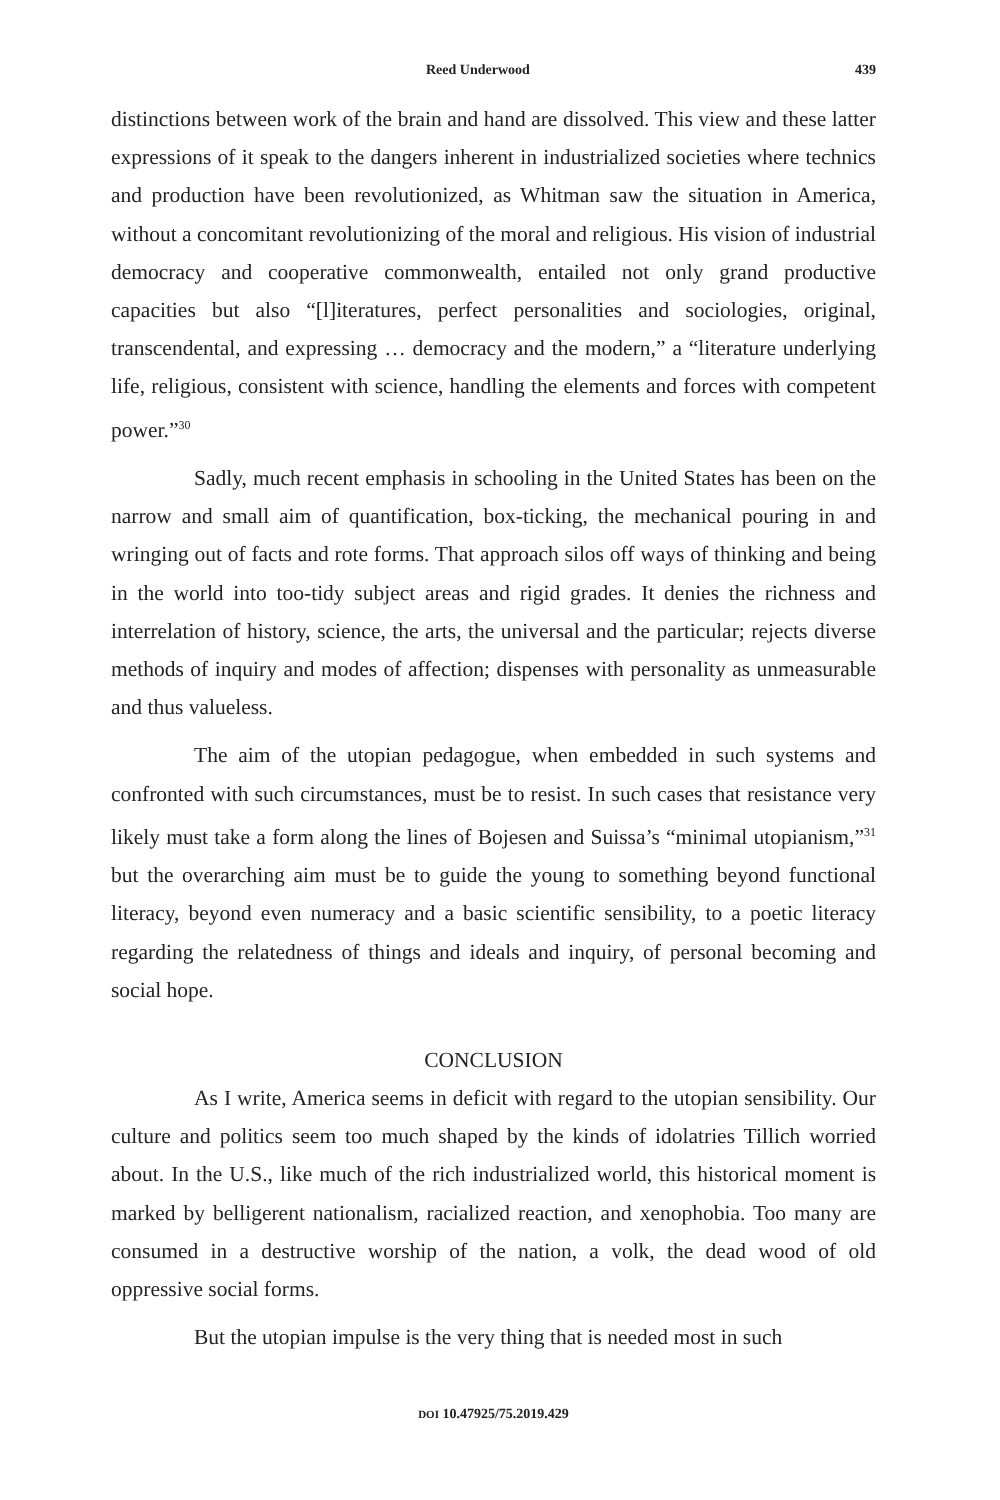Reed Underwood 439
distinctions between work of the brain and hand are dissolved. This view and these latter expressions of it speak to the dangers inherent in industrialized societies where technics and production have been revolutionized, as Whitman saw the situation in America, without a concomitant revolutionizing of the moral and religious. His vision of industrial democracy and cooperative commonwealth, entailed not only grand productive capacities but also “[l]iteratures, perfect personalities and sociologies, original, transcendental, and expressing … democracy and the modern,” a “literature underlying life, religious, consistent with science, handling the elements and forces with competent power.”<sup>30</sup>
Sadly, much recent emphasis in schooling in the United States has been on the narrow and small aim of quantification, box-ticking, the mechanical pouring in and wringing out of facts and rote forms. That approach silos off ways of thinking and being in the world into too-tidy subject areas and rigid grades. It denies the richness and interrelation of history, science, the arts, the universal and the particular; rejects diverse methods of inquiry and modes of affection; dispenses with personality as unmeasurable and thus valueless.
The aim of the utopian pedagogue, when embedded in such systems and confronted with such circumstances, must be to resist. In such cases that resistance very likely must take a form along the lines of Bojesen and Suissa’s “minimal utopianism,”<sup>31</sup> but the overarching aim must be to guide the young to something beyond functional literacy, beyond even numeracy and a basic scientific sensibility, to a poetic literacy regarding the relatedness of things and ideals and inquiry, of personal becoming and social hope.
CONCLUSION
As I write, America seems in deficit with regard to the utopian sensibility. Our culture and politics seem too much shaped by the kinds of idolatries Tillich worried about. In the U.S., like much of the rich industrialized world, this historical moment is marked by belligerent nationalism, racialized reaction, and xenophobia. Too many are consumed in a destructive worship of the nation, a volk, the dead wood of old oppressive social forms.
But the utopian impulse is the very thing that is needed most in such
DOI 10.47925/75.2019.429